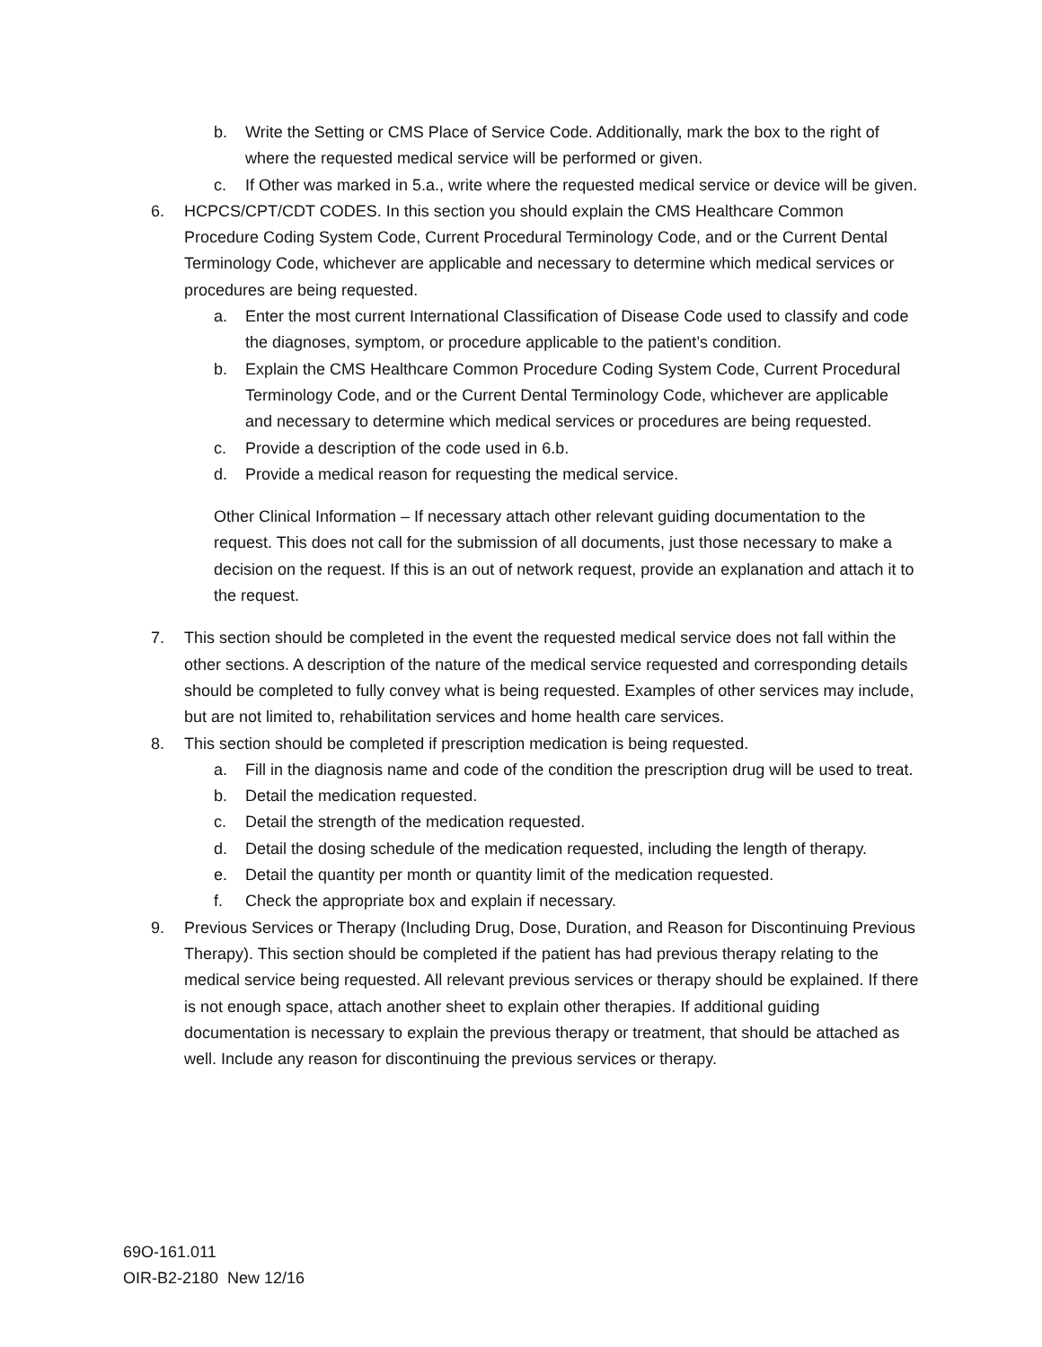b. Write the Setting or CMS Place of Service Code. Additionally, mark the box to the right of where the requested medical service will be performed or given.
c. If Other was marked in 5.a., write where the requested medical service or device will be given.
6. HCPCS/CPT/CDT CODES. In this section you should explain the CMS Healthcare Common Procedure Coding System Code, Current Procedural Terminology Code, and or the Current Dental Terminology Code, whichever are applicable and necessary to determine which medical services or procedures are being requested.
a. Enter the most current International Classification of Disease Code used to classify and code the diagnoses, symptom, or procedure applicable to the patient’s condition.
b. Explain the CMS Healthcare Common Procedure Coding System Code, Current Procedural Terminology Code, and or the Current Dental Terminology Code, whichever are applicable and necessary to determine which medical services or procedures are being requested.
c. Provide a description of the code used in 6.b.
d. Provide a medical reason for requesting the medical service.
Other Clinical Information – If necessary attach other relevant guiding documentation to the request. This does not call for the submission of all documents, just those necessary to make a decision on the request. If this is an out of network request, provide an explanation and attach it to the request.
7. This section should be completed in the event the requested medical service does not fall within the other sections. A description of the nature of the medical service requested and corresponding details should be completed to fully convey what is being requested. Examples of other services may include, but are not limited to, rehabilitation services and home health care services.
8. This section should be completed if prescription medication is being requested.
a. Fill in the diagnosis name and code of the condition the prescription drug will be used to treat.
b. Detail the medication requested.
c. Detail the strength of the medication requested.
d. Detail the dosing schedule of the medication requested, including the length of therapy.
e. Detail the quantity per month or quantity limit of the medication requested.
f. Check the appropriate box and explain if necessary.
9. Previous Services or Therapy (Including Drug, Dose, Duration, and Reason for Discontinuing Previous Therapy). This section should be completed if the patient has had previous therapy relating to the medical service being requested. All relevant previous services or therapy should be explained. If there is not enough space, attach another sheet to explain other therapies. If additional guiding documentation is necessary to explain the previous therapy or treatment, that should be attached as well. Include any reason for discontinuing the previous services or therapy.
69O-161.011
OIR-B2-2180 New 12/16